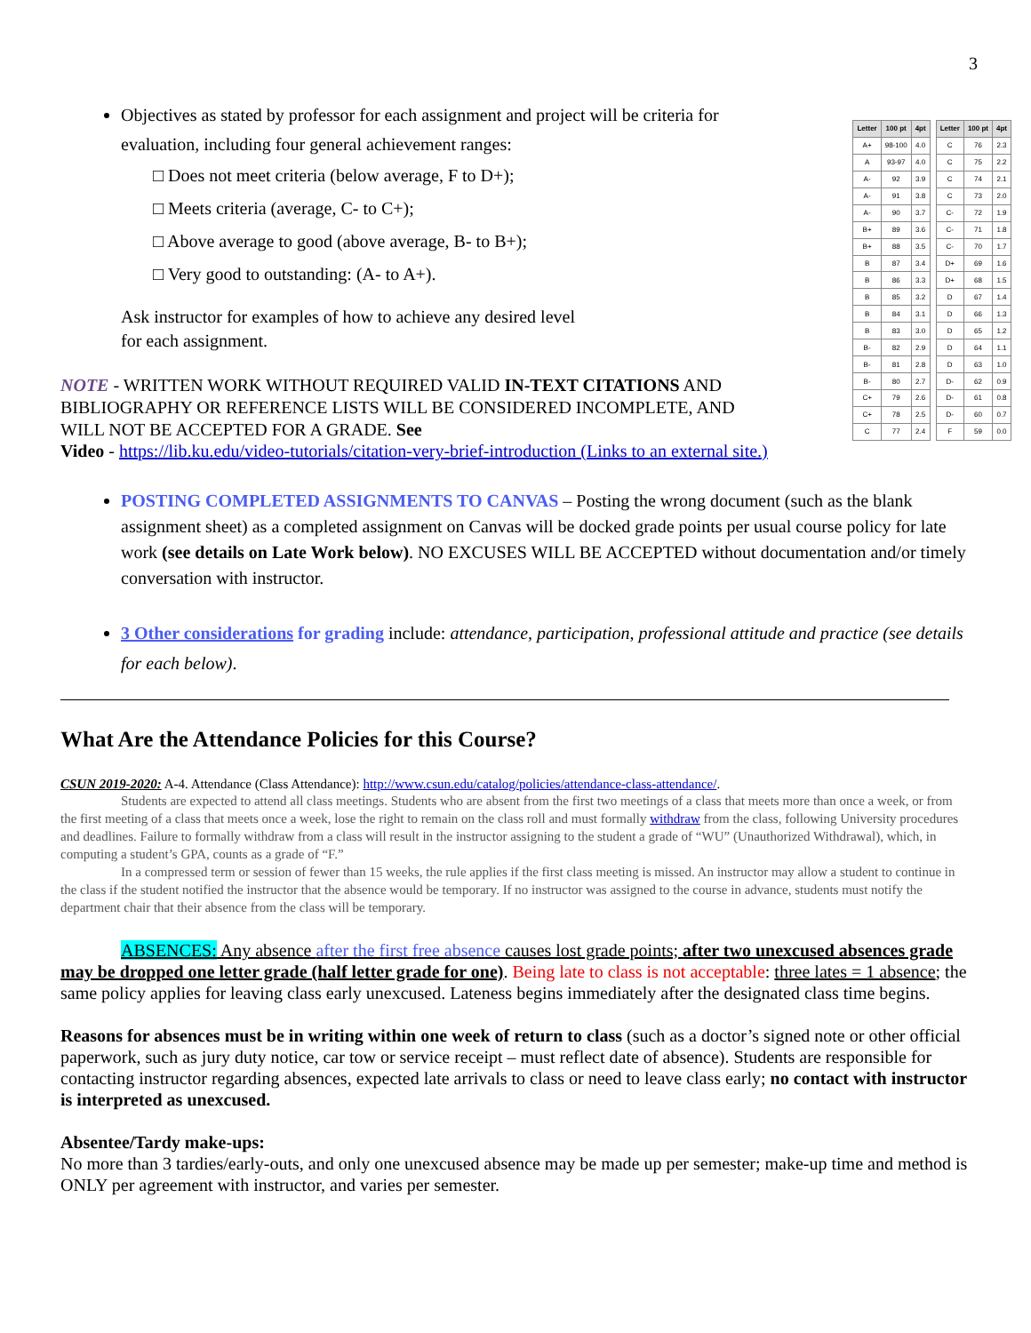3
Objectives as stated by professor for each assignment and project will be criteria for evaluation, including four general achievement ranges:
□ Does not meet criteria (below average, F to D+);
□ Meets criteria (average, C- to C+);
□ Above average to good (above average, B- to B+);
□ Very good to outstanding: (A- to A+).
Ask instructor for examples of how to achieve any desired level
for each assignment.
NOTE - WRITTEN WORK WITHOUT REQUIRED VALID IN-TEXT CITATIONS AND BIBLIOGRAPHY OR REFERENCE LISTS WILL BE CONSIDERED INCOMPLETE, AND WILL NOT BE ACCEPTED FOR A GRADE. See
| Letter | 100 pt | 4pt |
| --- | --- | --- |
| A+ | 98-100 | 4.0 |
| A | 93-97 | 4.0 |
| A- | 92 | 3.9 |
| A- | 91 | 3.8 |
| A- | 90 | 3.7 |
| B+ | 89 | 3.6 |
| B+ | 88 | 3.5 |
| B | 87 | 3.4 |
| B | 86 | 3.3 |
| B | 85 | 3.2 |
| B | 84 | 3.1 |
| B | 83 | 3.0 |
| B- | 82 | 2.9 |
| B- | 81 | 2.8 |
| B- | 80 | 2.7 |
| C+ | 79 | 2.6 |
| C+ | 78 | 2.5 |
| C | 77 | 2.4 |
| Letter | 100 pt | 4pt |
| --- | --- | --- |
| C | 76 | 2.3 |
| C | 75 | 2.2 |
| C | 74 | 2.1 |
| C | 73 | 2.0 |
| C- | 72 | 1.9 |
| C- | 71 | 1.8 |
| C- | 70 | 1.7 |
| D+ | 69 | 1.6 |
| D+ | 68 | 1.5 |
| D | 67 | 1.4 |
| D | 66 | 1.3 |
| D | 65 | 1.2 |
| D | 64 | 1.1 |
| D | 63 | 1.0 |
| D- | 62 | 0.9 |
| D- | 61 | 0.8 |
| D- | 60 | 0.7 |
| F | 59 | 0.0 |
Video - https://lib.ku.edu/video-tutorials/citation-very-brief-introduction (Links to an external site.)
POSTING COMPLETED ASSIGNMENTS TO CANVAS – Posting the wrong document (such as the blank assignment sheet) as a completed assignment on Canvas will be docked grade points per usual course policy for late work (see details on Late Work below). NO EXCUSES WILL BE ACCEPTED without documentation and/or timely conversation with instructor.
3 Other considerations for grading include: attendance, participation, professional attitude and practice (see details for each below).
What Are the Attendance Policies for this Course?
CSUN 2019-2020: A-4. Attendance (Class Attendance): http://www.csun.edu/catalog/policies/attendance-class-attendance/.
Students are expected to attend all class meetings. Students who are absent from the first two meetings of a class that meets more than once a week, or from the first meeting of a class that meets once a week, lose the right to remain on the class roll and must formally withdraw from the class, following University procedures and deadlines. Failure to formally withdraw from a class will result in the instructor assigning to the student a grade of “WU” (Unauthorized Withdrawal), which, in computing a student’s GPA, counts as a grade of “F.”
In a compressed term or session of fewer than 15 weeks, the rule applies if the first class meeting is missed. An instructor may allow a student to continue in the class if the student notified the instructor that the absence would be temporary. If no instructor was assigned to the course in advance, students must notify the department chair that their absence from the class will be temporary.
ABSENCES: Any absence after the first free absence causes lost grade points; after two unexcused absences grade may be dropped one letter grade (half letter grade for one). Being late to class is not acceptable: three lates = 1 absence; the same policy applies for leaving class early unexcused. Lateness begins immediately after the designated class time begins.
Reasons for absences must be in writing within one week of return to class (such as a doctor’s signed note or other official paperwork, such as jury duty notice, car tow or service receipt – must reflect date of absence). Students are responsible for contacting instructor regarding absences, expected late arrivals to class or need to leave class early; no contact with instructor is interpreted as unexcused.
Absentee/Tardy make-ups:
No more than 3 tardies/early-outs, and only one unexcused absence may be made up per semester; make-up time and method is ONLY per agreement with instructor, and varies per semester.